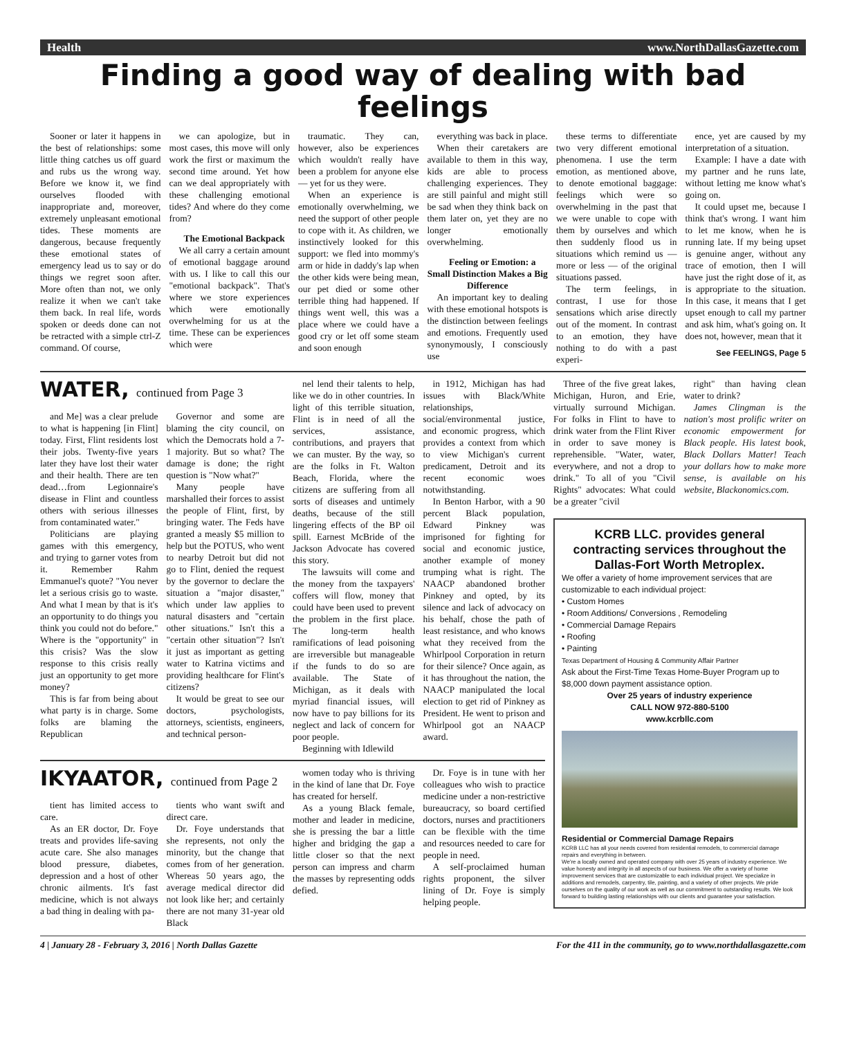Health www.NorthDallasGazette.com
Finding a good way of dealing with bad feelings
Sooner or later it happens in the best of relationships: some little thing catches us off guard and rubs us the wrong way. Before we know it, we find ourselves flooded with inappropriate and, moreover, extremely unpleasant emotional tides. These moments are dangerous, because frequently these emotional states of emergency lead us to say or do things we regret soon after. More often than not, we only realize it when we can't take them back. In real life, words spoken or deeds done can not be retracted with a simple ctrl-Z command. Of course,
we can apologize, but in most cases, this move will only work the first or maximum the second time around. Yet how can we deal appropriately with these challenging emotional tides? And where do they come from?
The Emotional Backpack
We all carry a certain amount of emotional baggage around with us. I like to call this our "emotional backpack". That's where we store experiences which were emotionally overwhelming for us at the time. These can be experiences which were
traumatic. They can, however, also be experiences which wouldn't really have been a problem for anyone else — yet for us they were.
When an experience is emotionally overwhelming, we need the support of other people to cope with it. As children, we instinctively looked for this support: we fled into mommy's arm or hide in daddy's lap when the other kids were being mean, our pet died or some other terrible thing had happened. If things went well, this was a place where we could have a good cry or let off some steam and soon enough
everything was back in place.
When their caretakers are available to them in this way, kids are able to process challenging experiences. They are still painful and might still be sad when they think back on them later on, yet they are no longer emotionally overwhelming.
Feeling or Emotion: a Small Distinction Makes a Big Difference
An important key to dealing with these emotional hotspots is the distinction between feelings and emotions. Frequently used synonymously, I consciously use
these terms to differentiate two very different emotional phenomena. I use the term emotion, as mentioned above, to denote emotional baggage: feelings which were so overwhelming in the past that we were unable to cope with them by ourselves and which then suddenly flood us in situations which remind us — more or less — of the original situations passed.
The term feelings, in contrast, I use for those sensations which arise directly out of the moment. In contrast to an emotion, they have nothing to do with a past experi-
ence, yet are caused by my interpretation of a situation.
Example: I have a date with my partner and he runs late, without letting me know what's going on.
It could upset me, because I think that's wrong. I want him to let me know, when he is running late. If my being upset is genuine anger, without any trace of emotion, then I will have just the right dose of it, as is appropriate to the situation. In this case, it means that I get upset enough to call my partner and ask him, what's going on. It does not, however, mean that it
See FEELINGS, Page 5
WATER, continued from Page 3
and Me] was a clear prelude to what is happening [in Flint] today. First, Flint residents lost their jobs. Twenty-five years later they have lost their water and their health. There are ten dead…from Legionnaire's disease in Flint and countless others with serious illnesses from contaminated water."
Politicians are playing games with this emergency, and trying to garner votes from it. Remember Rahm Emmanuel's quote? "You never let a serious crisis go to waste. And what I mean by that is it's an opportunity to do things you think you could not do before." Where is the "opportunity" in this crisis? Was the slow response to this crisis really just an opportunity to get more money?
This is far from being about what party is in charge. Some folks are blaming the Republican
Governor and some are blaming the city council, on which the Democrats hold a 7-1 majority. But so what? The damage is done; the right question is "Now what?"
Many people have marshalled their forces to assist the people of Flint, first, by bringing water. The Feds have granted a measly $5 million to help but the POTUS, who went to nearby Detroit but did not go to Flint, denied the request by the governor to declare the situation a "major disaster," which under law applies to natural disasters and "certain other situations." Isn't this a "certain other situation"? Isn't it just as important as getting water to Katrina victims and providing healthcare for Flint's citizens?
It would be great to see our doctors, psychologists, attorneys, scientists, engineers, and technical person-
nel lend their talents to help, like we do in other countries. In light of this terrible situation, Flint is in need of all the services, assistance, contributions, and prayers that we can muster. By the way, so are the folks in Ft. Walton Beach, Florida, where the citizens are suffering from all sorts of diseases and untimely deaths, because of the still lingering effects of the BP oil spill. Earnest McBride of the Jackson Advocate has covered this story.
The lawsuits will come and the money from the taxpayers' coffers will flow, money that could have been used to prevent the problem in the first place. The long-term health ramifications of lead poisoning are irreversible but manageable if the funds to do so are available. The State of Michigan, as it deals with myriad financial issues, will now have to pay billions for its neglect and lack of concern for poor people.
Beginning with Idlewild
in 1912, Michigan has had issues with Black/White relationships, social/environmental justice, and economic progress, which provides a context from which to view Michigan's current predicament, Detroit and its recent economic woes notwithstanding.
In Benton Harbor, with a 90 percent Black population, Edward Pinkney was imprisoned for fighting for social and economic justice, another example of money trumping what is right. The NAACP abandoned brother Pinkney and opted, by its silence and lack of advocacy on his behalf, chose the path of least resistance, and who knows what they received from the Whirlpool Corporation in return for their silence? Once again, as it has throughout the nation, the NAACP manipulated the local election to get rid of Pinkney as President. He went to prison and Whirlpool got an NAACP award.
IKYAATOR, continued from Page 2
tient has limited access to care.
As an ER doctor, Dr. Foye treats and provides life-saving acute care. She also manages blood pressure, diabetes, depression and a host of other chronic ailments. It's fast medicine, which is not always a bad thing in dealing with pa-
tients who want swift and direct care.
Dr. Foye understands that she represents, not only the minority, but the change that comes from of her generation. Whereas 50 years ago, the average medical director did not look like her; and certainly there are not many 31-year old Black
women today who is thriving in the kind of lane that Dr. Foye has created for herself.
As a young Black female, mother and leader in medicine, she is pressing the bar a little higher and bridging the gap a little closer so that the next person can impress and charm the masses by representing odds defied.
Dr. Foye is in tune with her colleagues who wish to practice medicine under a non-restrictive bureaucracy, so board certified doctors, nurses and practitioners can be flexible with the time and resources needed to care for people in need.
A self-proclaimed human rights proponent, the silver lining of Dr. Foye is simply helping people.
Three of the five great lakes, Michigan, Huron, and Erie, virtually surround Michigan. For folks in Flint to have to drink water from the Flint River in order to save money is reprehensible. "Water, water, everywhere, and not a drop to drink." To all of you "Civil Rights" advocates: What could be a greater "civil
right" than having clean water to drink?
James Clingman is the nation's most prolific writer on economic empowerment for Black people. His latest book, Black Dollars Matter! Teach your dollars how to make more sense, is available on his website, Blackonomics.com.
KCRB LLC. provides general contracting services throughout the Dallas-Fort Worth Metroplex.
We offer a variety of home improvement services that are customizable to each individual project:
• Custom Homes
• Room Additions/ Conversions , Remodeling
• Commercial Damage Repairs
• Roofing
• Painting
Texas Department of Housing & Community Affair Partner
Ask about the First-Time Texas Home-Buyer Program up to $8,000 down payment assistance option.
Over 25 years of industry experience
CALL NOW 972-880-5100
www.kcrbllc.com
Residential or Commercial Damage Repairs
KCRB LLC has all your needs covered from residential remodels, to commercial damage repairs and everything in between.
We're a locally owned and operated company with over 25 years of industry experience. We value honesty and integrity in all aspects of our business. We offer a variety of home improvement services that are customizable to each individual project. We specialize in additions and remodels, carpentry, tile, painting, and a variety of other projects. We pride ourselves on the quality of our work as well as our commitment to outstanding results. We look forward to building lasting relationships with our clients and guarantee your satisfaction.
4 | January 28 - February 3, 2016 | North Dallas Gazette For the 411 in the community, go to www.northdallasgazette.com